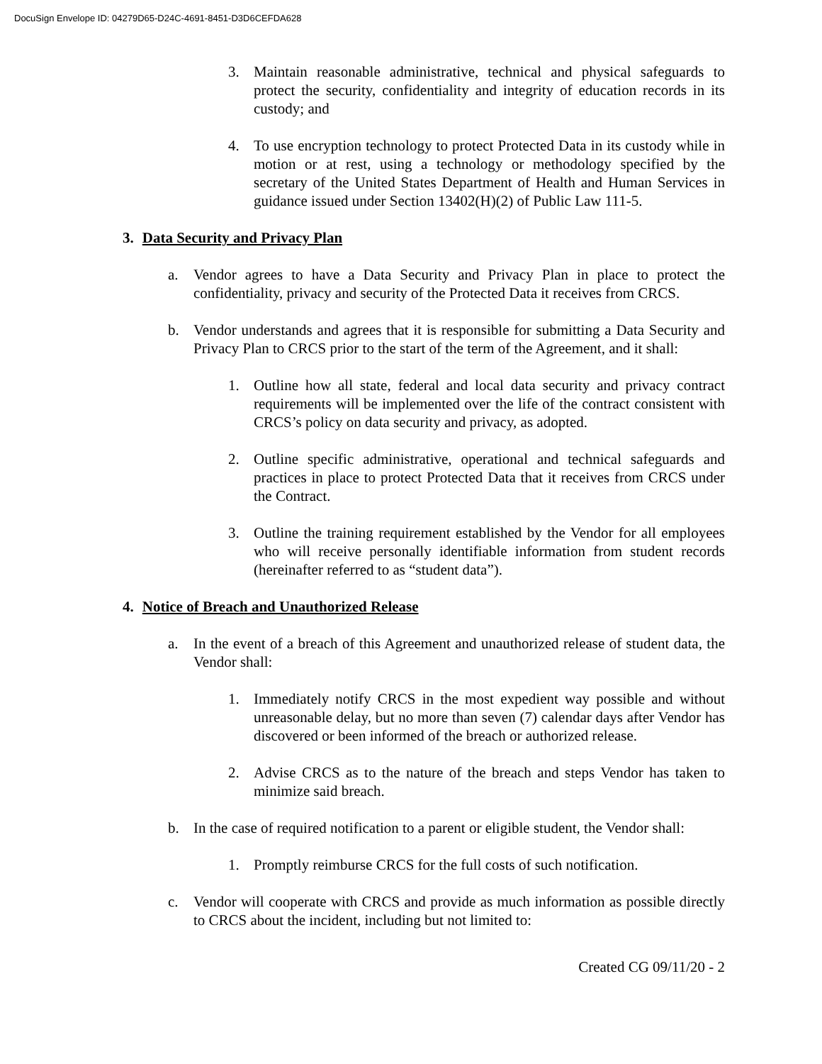DocuSign Envelope ID: 04279D65-D24C-4691-8451-D3D6CEFDA628
3. Maintain reasonable administrative, technical and physical safeguards to protect the security, confidentiality and integrity of education records in its custody; and
4. To use encryption technology to protect Protected Data in its custody while in motion or at rest, using a technology or methodology specified by the secretary of the United States Department of Health and Human Services in guidance issued under Section 13402(H)(2) of Public Law 111-5.
3. Data Security and Privacy Plan
a. Vendor agrees to have a Data Security and Privacy Plan in place to protect the confidentiality, privacy and security of the Protected Data it receives from CRCS.
b. Vendor understands and agrees that it is responsible for submitting a Data Security and Privacy Plan to CRCS prior to the start of the term of the Agreement, and it shall:
1. Outline how all state, federal and local data security and privacy contract requirements will be implemented over the life of the contract consistent with CRCS’s policy on data security and privacy, as adopted.
2. Outline specific administrative, operational and technical safeguards and practices in place to protect Protected Data that it receives from CRCS under the Contract.
3. Outline the training requirement established by the Vendor for all employees who will receive personally identifiable information from student records (hereinafter referred to as “student data”).
4. Notice of Breach and Unauthorized Release
a. In the event of a breach of this Agreement and unauthorized release of student data, the Vendor shall:
1. Immediately notify CRCS in the most expedient way possible and without unreasonable delay, but no more than seven (7) calendar days after Vendor has discovered or been informed of the breach or authorized release.
2. Advise CRCS as to the nature of the breach and steps Vendor has taken to minimize said breach.
b. In the case of required notification to a parent or eligible student, the Vendor shall:
1. Promptly reimburse CRCS for the full costs of such notification.
c. Vendor will cooperate with CRCS and provide as much information as possible directly to CRCS about the incident, including but not limited to:
Created CG 09/11/20 - 2